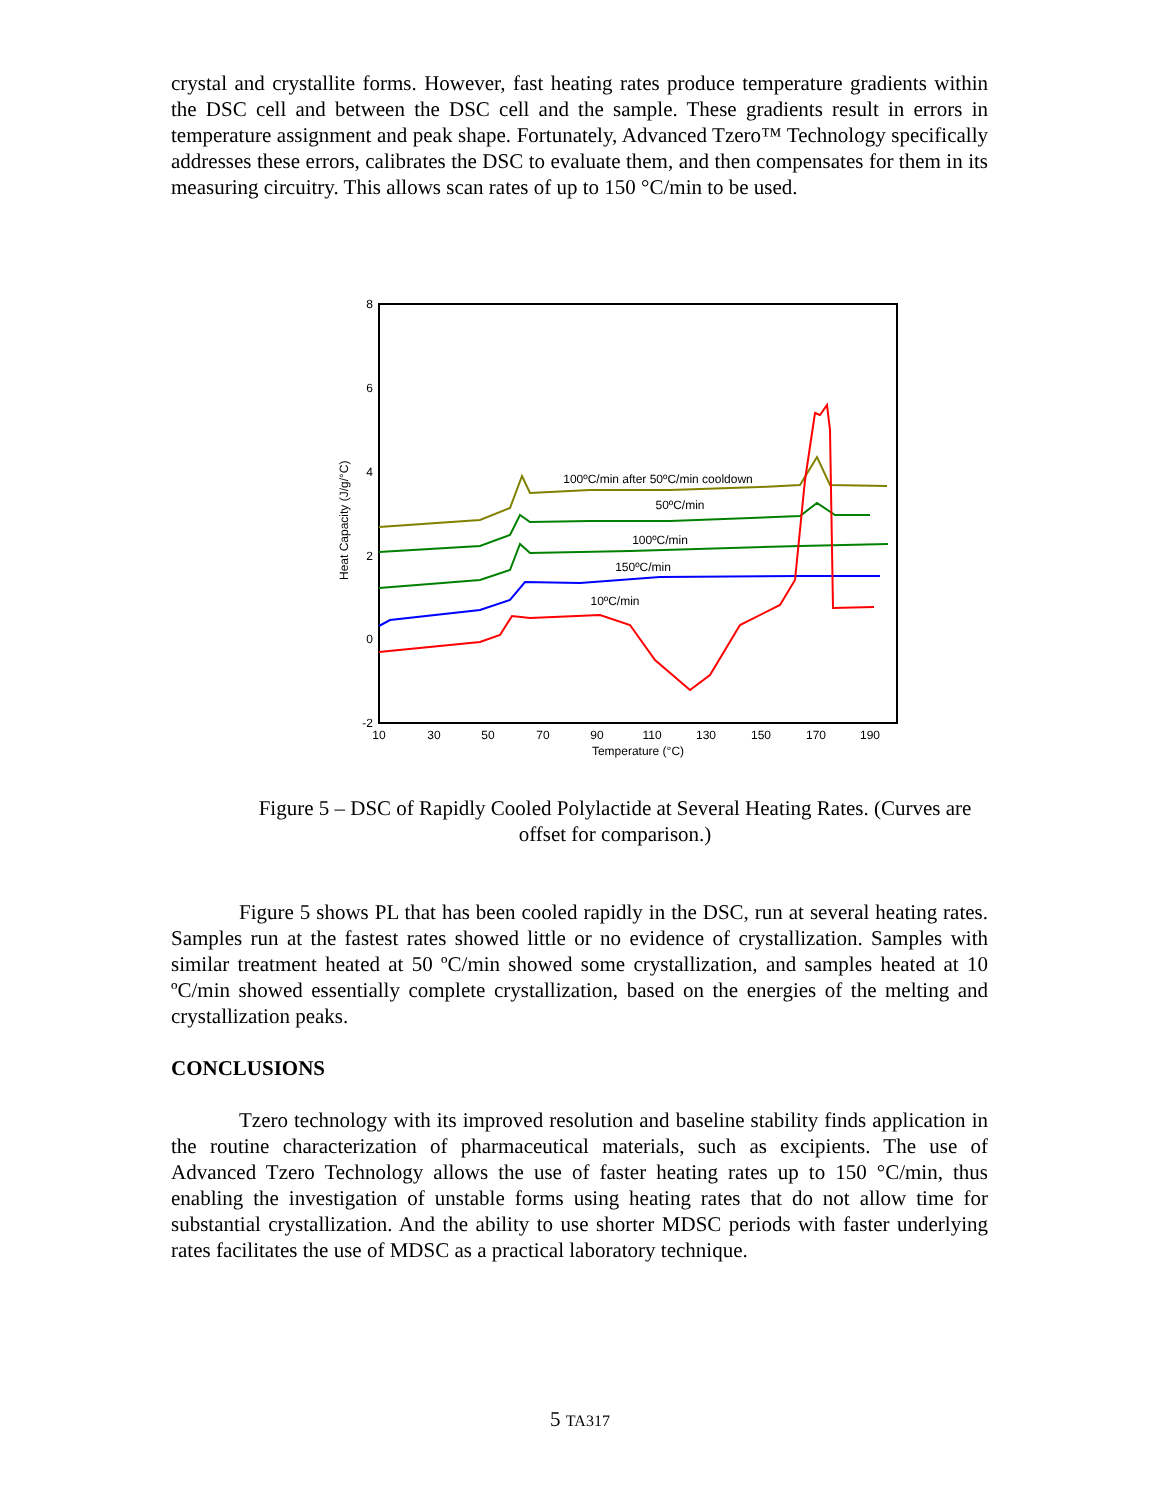crystal and crystallite forms. However, fast heating rates produce temperature gradients within the DSC cell and between the DSC cell and the sample. These gradients result in errors in temperature assignment and peak shape. Fortunately, Advanced Tzero™ Technology specifically addresses these errors, calibrates the DSC to evaluate them, and then compensates for them in its measuring circuitry. This allows scan rates of up to 150 °C/min to be used.
8
6
4
2
0
-2
10
30
50
70
90
110
130
150
170
190
Temperature (°C)
Heat Capacity (J/g/°C)
100ºC/min after 50ºC/min cooldown
50ºC/min
100ºC/min
150ºC/min
10ºC/min
Figure 5 – DSC of Rapidly Cooled Polylactide at Several Heating Rates. (Curves are offset for comparison.)
Figure 5 shows PL that has been cooled rapidly in the DSC, run at several heating rates. Samples run at the fastest rates showed little or no evidence of crystallization. Samples with similar treatment heated at 50 ºC/min showed some crystallization, and samples heated at 10 ºC/min showed essentially complete crystallization, based on the energies of the melting and crystallization peaks.
CONCLUSIONS
Tzero technology with its improved resolution and baseline stability finds application in the routine characterization of pharmaceutical materials, such as excipients. The use of Advanced Tzero Technology allows the use of faster heating rates up to 150 °C/min, thus enabling the investigation of unstable forms using heating rates that do not allow time for substantial crystallization. And the ability to use shorter MDSC periods with faster underlying rates facilitates the use of MDSC as a practical laboratory technique.
5 TA317